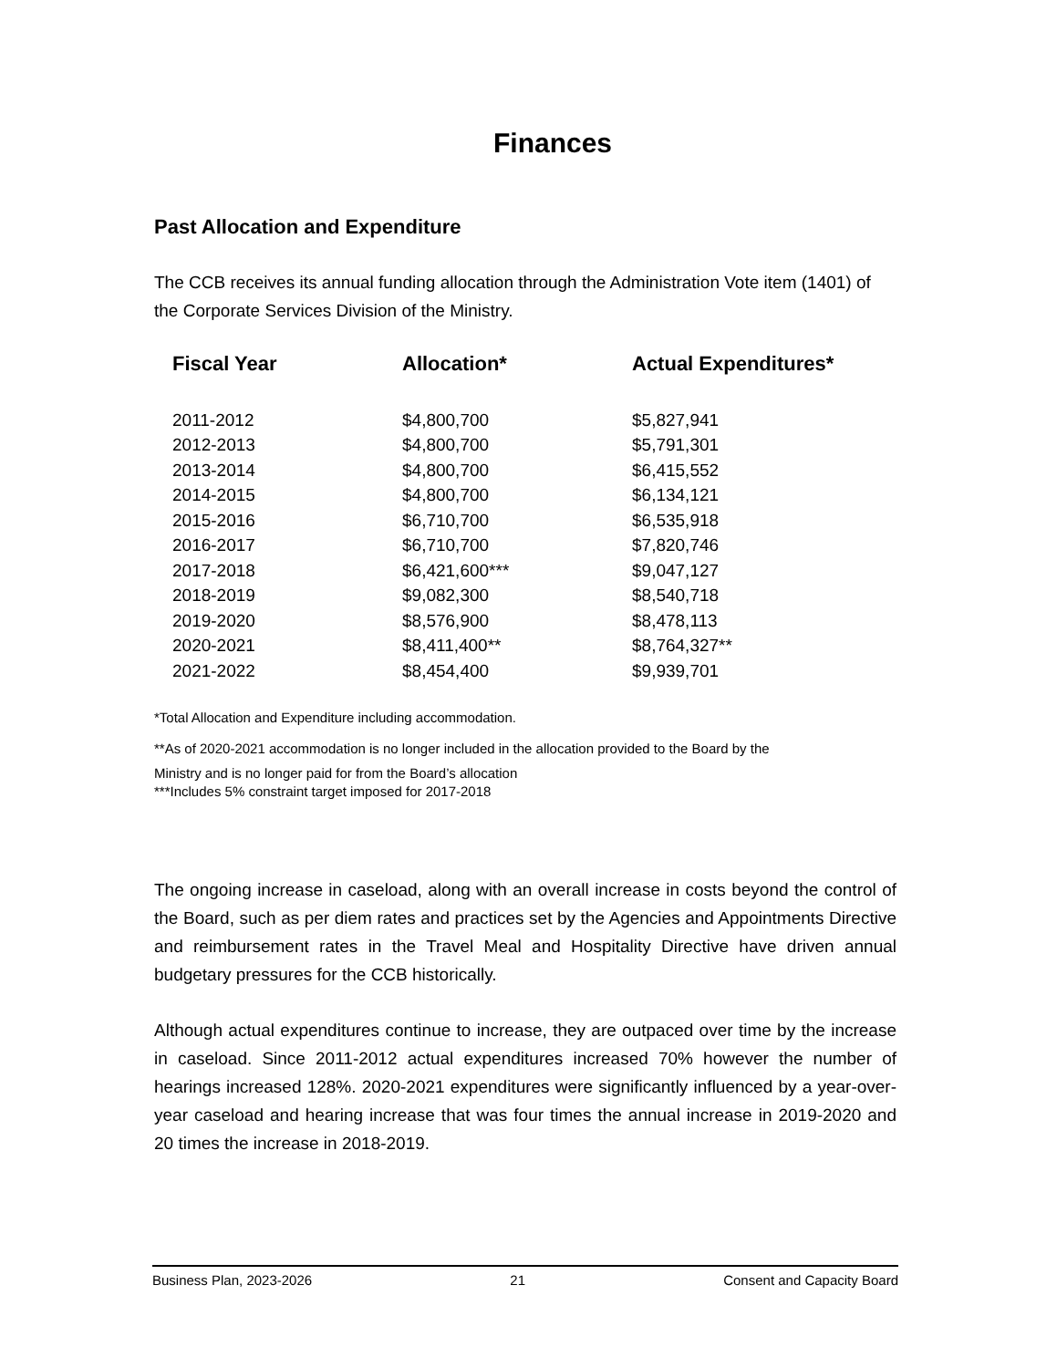Finances
Past Allocation and Expenditure
The CCB receives its annual funding allocation through the Administration Vote item (1401) of the Corporate Services Division of the Ministry.
| Fiscal Year | Allocation* | Actual Expenditures* |
| --- | --- | --- |
| 2011-2012 | $4,800,700 | $5,827,941 |
| 2012-2013 | $4,800,700 | $5,791,301 |
| 2013-2014 | $4,800,700 | $6,415,552 |
| 2014-2015 | $4,800,700 | $6,134,121 |
| 2015-2016 | $6,710,700 | $6,535,918 |
| 2016-2017 | $6,710,700 | $7,820,746 |
| 2017-2018 | $6,421,600*** | $9,047,127 |
| 2018-2019 | $9,082,300 | $8,540,718 |
| 2019-2020 | $8,576,900 | $8,478,113 |
| 2020-2021 | $8,411,400** | $8,764,327** |
| 2021-2022 | $8,454,400 | $9,939,701 |
*Total Allocation and Expenditure including accommodation.
**As of 2020-2021 accommodation is no longer included in the allocation provided to the Board by the
Ministry and is no longer paid for from the Board’s allocation
***Includes 5% constraint target imposed for 2017-2018
The ongoing increase in caseload, along with an overall increase in costs beyond the control of the Board, such as per diem rates and practices set by the Agencies and Appointments Directive and reimbursement rates in the Travel Meal and Hospitality Directive have driven annual budgetary pressures for the CCB historically.
Although actual expenditures continue to increase, they are outpaced over time by the increase in caseload. Since 2011-2012 actual expenditures increased 70% however the number of hearings increased 128%. 2020-2021 expenditures were significantly influenced by a year-over-year caseload and hearing increase that was four times the annual increase in 2019-2020 and 20 times the increase in 2018-2019.
Business Plan, 2023-2026 21 Consent and Capacity Board